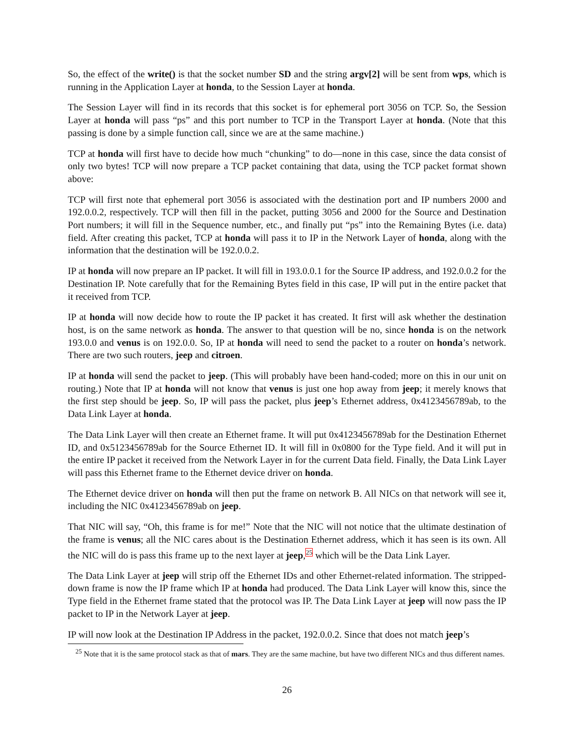So, the effect of the write() is that the socket number SD and the string argv[2] will be sent from wps, which is running in the Application Layer at honda, to the Session Layer at honda.
The Session Layer will find in its records that this socket is for ephemeral port 3056 on TCP. So, the Session Layer at honda will pass “ps” and this port number to TCP in the Transport Layer at honda. (Note that this passing is done by a simple function call, since we are at the same machine.)
TCP at honda will first have to decide how much “chunking” to do—none in this case, since the data consist of only two bytes! TCP will now prepare a TCP packet containing that data, using the TCP packet format shown above:
TCP will first note that ephemeral port 3056 is associated with the destination port and IP numbers 2000 and 192.0.0.2, respectively. TCP will then fill in the packet, putting 3056 and 2000 for the Source and Destination Port numbers; it will fill in the Sequence number, etc., and finally put “ps” into the Remaining Bytes (i.e. data) field. After creating this packet, TCP at honda will pass it to IP in the Network Layer of honda, along with the information that the destination will be 192.0.0.2.
IP at honda will now prepare an IP packet. It will fill in 193.0.0.1 for the Source IP address, and 192.0.0.2 for the Destination IP. Note carefully that for the Remaining Bytes field in this case, IP will put in the entire packet that it received from TCP.
IP at honda will now decide how to route the IP packet it has created. It first will ask whether the destination host, is on the same network as honda. The answer to that question will be no, since honda is on the network 193.0.0 and venus is on 192.0.0. So, IP at honda will need to send the packet to a router on honda’s network. There are two such routers, jeep and citroen.
IP at honda will send the packet to jeep. (This will probably have been hand-coded; more on this in our unit on routing.) Note that IP at honda will not know that venus is just one hop away from jeep; it merely knows that the first step should be jeep. So, IP will pass the packet, plus jeep’s Ethernet address, 0x4123456789ab, to the Data Link Layer at honda.
The Data Link Layer will then create an Ethernet frame. It will put 0x4123456789ab for the Destination Ethernet ID, and 0x5123456789ab for the Source Ethernet ID. It will fill in 0x0800 for the Type field. And it will put in the entire IP packet it received from the Network Layer in for the current Data field. Finally, the Data Link Layer will pass this Ethernet frame to the Ethernet device driver on honda.
The Ethernet device driver on honda will then put the frame on network B. All NICs on that network will see it, including the NIC 0x4123456789ab on jeep.
That NIC will say, “Oh, this frame is for me!” Note that the NIC will not notice that the ultimate destination of the frame is venus; all the NIC cares about is the Destination Ethernet address, which it has seen is its own. All the NIC will do is pass this frame up to the next layer at jeep,<sup>25</sup> which will be the Data Link Layer.
The Data Link Layer at jeep will strip off the Ethernet IDs and other Ethernet-related information. The stripped-down frame is now the IP frame which IP at honda had produced. The Data Link Layer will know this, since the Type field in the Ethernet frame stated that the protocol was IP. The Data Link Layer at jeep will now pass the IP packet to IP in the Network Layer at jeep.
IP will now look at the Destination IP Address in the packet, 192.0.0.2. Since that does not match jeep’s
<sup>25</sup> Note that it is the same protocol stack as that of mars. They are the same machine, but have two different NICs and thus different names.
26